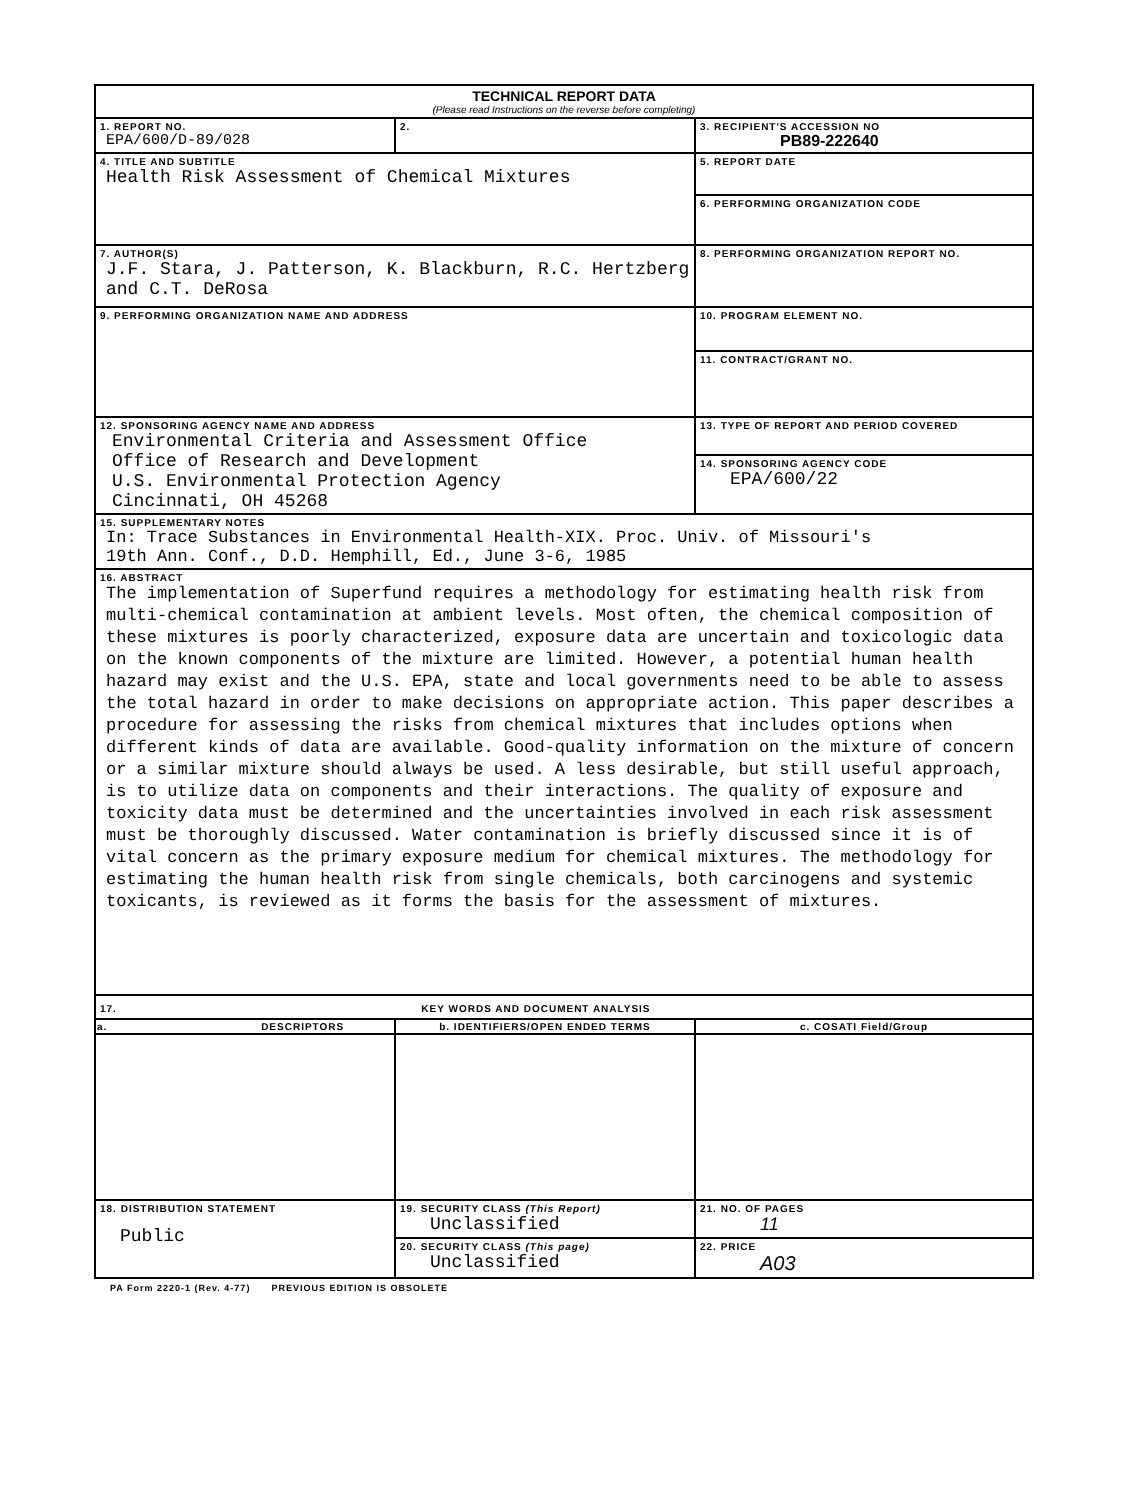| TECHNICAL REPORT DATA (Please read Instructions on the reverse before completing) | | | |
| 1. REPORT NO. EPA/600/D-89/028 | 2. | 3. RECIPIENT'S ACCESSION NO PB89-222640 | |
| 4. TITLE AND SUBTITLE Health Risk Assessment of Chemical Mixtures | | 5. REPORT DATE | |
| | | 6. PERFORMING ORGANIZATION CODE | |
| 7. AUTHOR(S) J.F. Stara, J. Patterson, K. Blackburn, R.C. Hertzberg and C.T. DeRosa | | 8. PERFORMING ORGANIZATION REPORT NO. | |
| 9. PERFORMING ORGANIZATION NAME AND ADDRESS | | 10. PROGRAM ELEMENT NO. | |
| | | 11. CONTRACT/GRANT NO. | |
| 12. SPONSORING AGENCY NAME AND ADDRESS Environmental Criteria and Assessment Office Office of Research and Development U.S. Environmental Protection Agency Cincinnati, OH 45268 | | 13. TYPE OF REPORT AND PERIOD COVERED | |
| | | 14. SPONSORING AGENCY CODE EPA/600/22 | |
| 15. SUPPLEMENTARY NOTES In: Trace Substances in Environmental Health-XIX. Proc. Univ. of Missouri's 19th Ann. Conf., D.D. Hemphill, Ed., June 3-6, 1985 | | | |
| 16. ABSTRACT The implementation of Superfund requires a methodology for estimating health risk from multi-chemical contamination at ambient levels. Most often, the chemical composition of these mixtures is poorly characterized, exposure data are uncertain and toxicologic data on the known components of the mixture are limited. However, a potential human health hazard may exist and the U.S. EPA, state and local governments need to be able to assess the total hazard in order to make decisions on appropriate action. This paper describes a procedure for assessing the risks from chemical mixtures that includes options when different kinds of data are available. Good-quality information on the mixture of concern or a similar mixture should always be used. A less desirable, but still useful approach, is to utilize data on components and their interactions. The quality of exposure and toxicity data must be determined and the uncertainties involved in each risk assessment must be thoroughly discussed. Water contamination is briefly discussed since it is of vital concern as the primary exposure medium for chemical mixtures. The methodology for estimating the human health risk from single chemicals, both carcinogens and systemic toxicants, is reviewed as it forms the basis for the assessment of mixtures. | | | |
| 17. KEY WORDS AND DOCUMENT ANALYSIS | | | |
| a. DESCRIPTORS | b. IDENTIFIERS/OPEN ENDED TERMS | | c. COSATI Field/Group |
| 18. DISTRIBUTION STATEMENT Public | 19. SECURITY CLASS (This Report) Unclassified | | 21. NO. OF PAGES 11 |
| | 20. SECURITY CLASS (This page) Unclassified | | 22. PRICE A03 |
PA Form 2220-1 (Rev. 4-77) PREVIOUS EDITION IS OBSOLETE